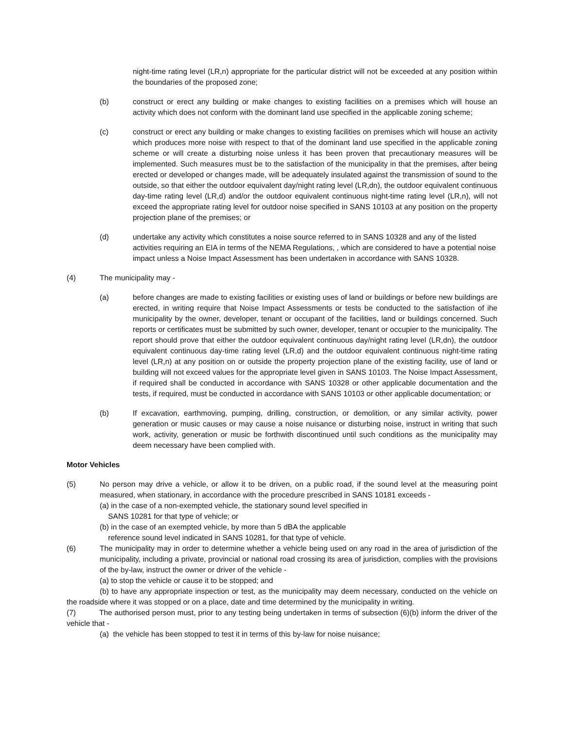night-time rating level (LR,n) appropriate for the particular district will not be exceeded at any position within the boundaries of the proposed zone;
(b) construct or erect any building or make changes to existing facilities on a premises which will house an activity which does not conform with the dominant land use specified in the applicable zoning scheme;
(c) construct or erect any building or make changes to existing facilities on premises which will house an activity which produces more noise with respect to that of the dominant land use specified in the applicable zoning scheme or will create a disturbing noise unless it has been proven that precautionary measures will be implemented. Such measures must be to the satisfaction of the municipality in that the premises, after being erected or developed or changes made, will be adequately insulated against the transmission of sound to the outside, so that either the outdoor equivalent day/night rating level (LR,dn), the outdoor equivalent continuous day-time rating level (LR,d) and/or the outdoor equivalent continuous night-time rating level (LR,n), will not exceed the appropriate rating level for outdoor noise specified in SANS 10103 at any position on the property projection plane of the premises; or
(d) undertake any activity which constitutes a noise source referred to in SANS 10328 and any of the listed activities requiring an EIA in terms of the NEMA Regulations, , which are considered to have a potential noise impact unless a Noise Impact Assessment has been undertaken in accordance with SANS 10328.
(4) The municipality may -
(a) before changes are made to existing facilities or existing uses of land or buildings or before new buildings are erected, in writing require that Noise Impact Assessments or tests be conducted to the satisfaction of ihe municipality by the owner, developer, tenant or occupant of the facilities, land or buildings concerned. Such reports or certificates must be submitted by such owner, developer, tenant or occupier to the municipality. The report should prove that either the outdoor equivalent continuous day/night rating level (LR,dn), the outdoor equivalent continuous day-time rating level (LR,d) and the outdoor equivalent continuous night-time rating level (LR,n) at any position on or outside the property projection plane of the existing facility, use of land or building will not exceed values for the appropriate level given in SANS 10103. The Noise Impact Assessment, if required shall be conducted in accordance with SANS 10328 or other applicable documentation and the tests, if required, must be conducted in accordance with SANS 10103 or other applicable documentation; or
(b) If excavation, earthmoving, pumping, drilling, construction, or demolition, or any similar activity, power generation or music causes or may cause a noise nuisance or disturbing noise, instruct in writing that such work, activity, generation or music be forthwith discontinued until such conditions as the municipality may deem necessary have been complied with.
Motor Vehicles
(5) No person may drive a vehicle, or allow it to be driven, on a public road, if the sound level at the measuring point measured, when stationary, in accordance with the procedure prescribed in SANS 10181 exceeds -
(a) in the case of a non-exempted vehicle, the stationary sound level specified in
SANS 10281 for that type of vehicle; or
(b) in the case of an exempted vehicle, by more than 5 dBA the applicable
reference sound level indicated in SANS 10281, for that type of vehicle.
(6) The municipality may in order to determine whether a vehicle being used on any road in the area of jurisdiction of the municipality, including a private, provincial or national road crossing its area of jurisdiction, complies with the provisions of the by-law, instruct the owner or driver of the vehicle -
(a) to stop the vehicle or cause it to be stopped; and
(b) to have any appropriate inspection or test, as the municipality may deem necessary, conducted on the vehicle on the roadside where it was stopped or on a place, date and time determined by the municipality in writing.
(7) The authorised person must, prior to any testing being undertaken in terms of subsection (6)(b) inform the driver of the vehicle that -
(a) the vehicle has been stopped to test it in terms of this by-law for noise nuisance;